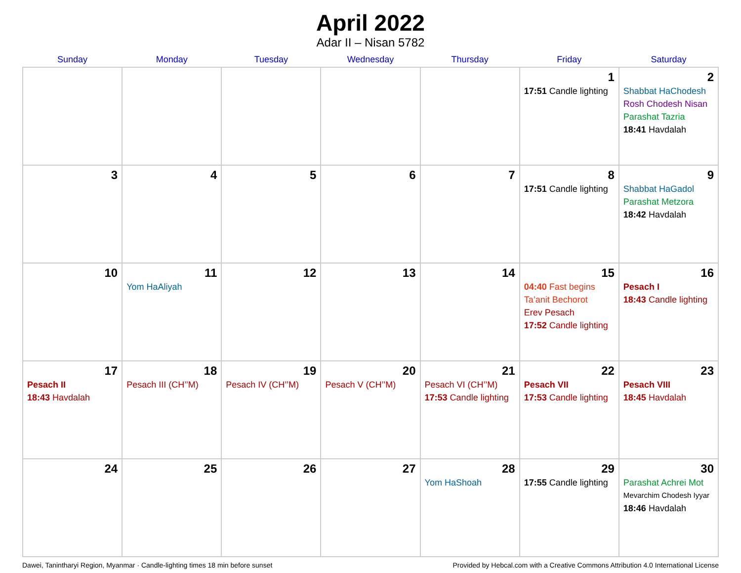April 2022
Adar II – Nisan 5782
| Sunday | Monday | Tuesday | Wednesday | Thursday | Friday | Saturday |
| --- | --- | --- | --- | --- | --- | --- |
| | | | | | 1 17:51 Candle lighting | 2 Shabbat HaChodesh Rosh Chodesh Nisan Parashat Tazria 18:41 Havdalah |
| 3 | 4 | 5 | 6 | 7 | 8 17:51 Candle lighting | 9 Shabbat HaGadol Parashat Metzora 18:42 Havdalah |
| 10 | 11 Yom HaAliyah | 12 | 13 | 14 | 15 04:40 Fast begins Ta’anit Bechorot Erev Pesach 17:52 Candle lighting | 16 Pesach I 18:43 Candle lighting |
| 17 Pesach II 18:43 Havdalah | 18 Pesach III (CH’’M) | 19 Pesach IV (CH’’M) | 20 Pesach V (CH’’M) | 21 Pesach VI (CH’’M) 17:53 Candle lighting | 22 Pesach VII 17:53 Candle lighting | 23 Pesach VIII 18:45 Havdalah |
| 24 | 25 | 26 | 27 | 28 Yom HaShoah | 29 17:55 Candle lighting | 30 Parashat Achrei Mot Mevarchim Chodesh Iyyar 18:46 Havdalah |
Dawei, Tanintharyi Region, Myanmar · Candle-lighting times 18 min before sunset Provided by Hebcal.com with a Creative Commons Attribution 4.0 International License